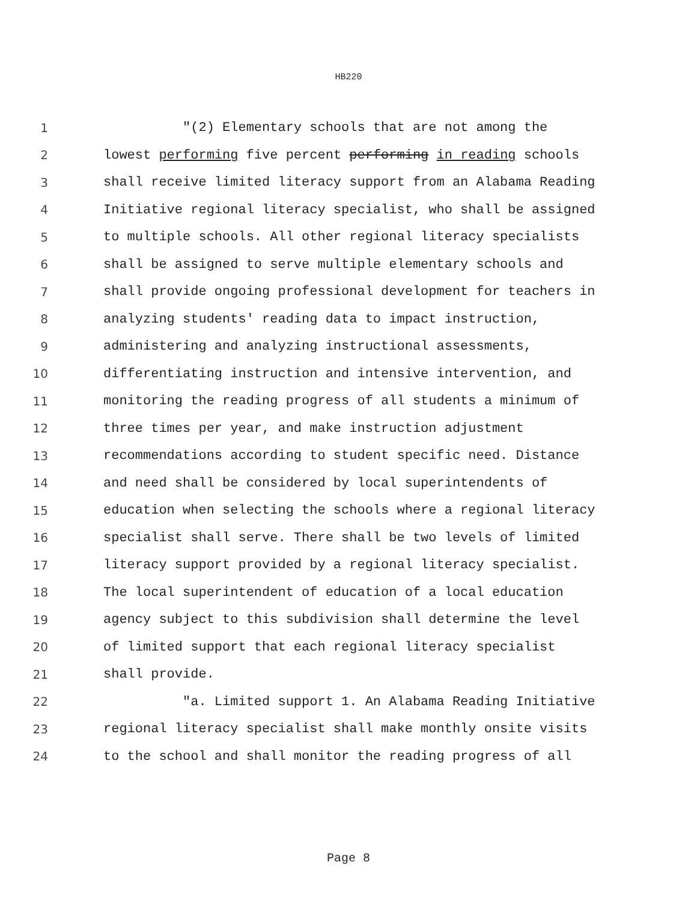HB220
1 "(2) Elementary schools that are not among the
2 lowest performing five percent performing in reading schools
3 shall receive limited literacy support from an Alabama Reading
4 Initiative regional literacy specialist, who shall be assigned
5 to multiple schools. All other regional literacy specialists
6 shall be assigned to serve multiple elementary schools and
7 shall provide ongoing professional development for teachers in
8 analyzing students' reading data to impact instruction,
9 administering and analyzing instructional assessments,
10 differentiating instruction and intensive intervention, and
11 monitoring the reading progress of all students a minimum of
12 three times per year, and make instruction adjustment
13 recommendations according to student specific need. Distance
14 and need shall be considered by local superintendents of
15 education when selecting the schools where a regional literacy
16 specialist shall serve. There shall be two levels of limited
17 literacy support provided by a regional literacy specialist.
18 The local superintendent of education of a local education
19 agency subject to this subdivision shall determine the level
20 of limited support that each regional literacy specialist
21 shall provide.
22 "a. Limited support 1. An Alabama Reading Initiative
23 regional literacy specialist shall make monthly onsite visits
24 to the school and shall monitor the reading progress of all
Page 8